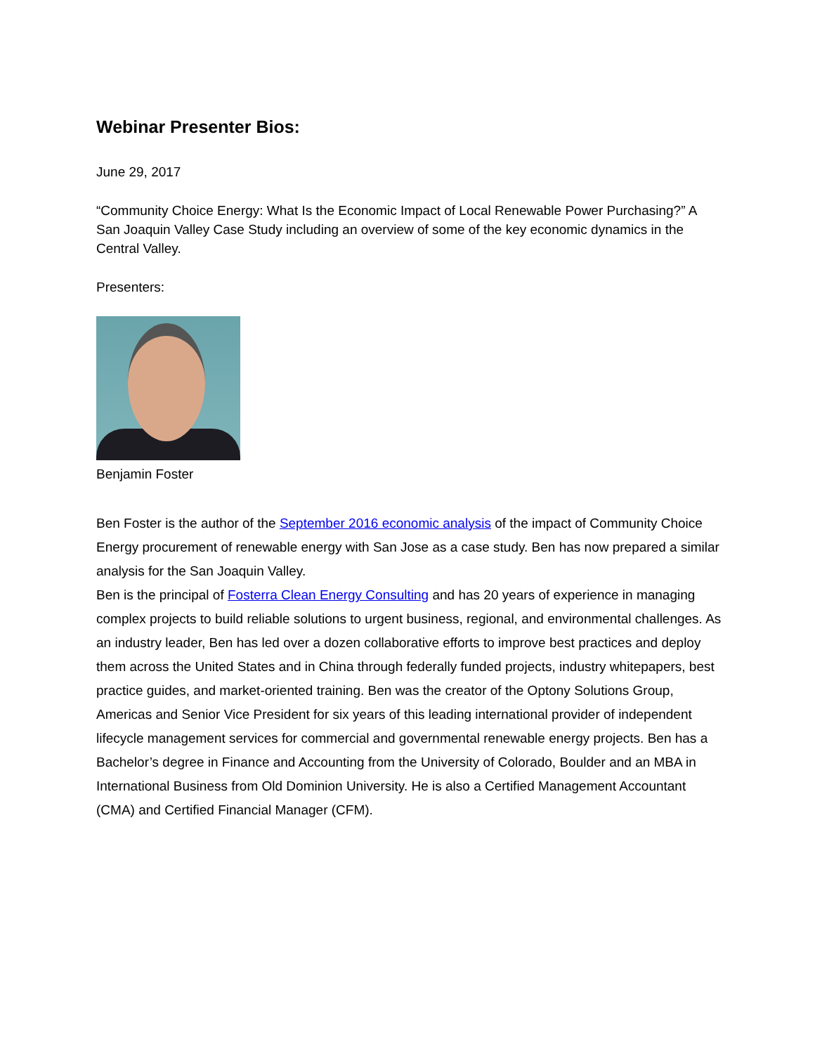Webinar Presenter Bios:
June 29, 2017
“Community Choice Energy: What Is the Economic Impact of Local Renewable Power Purchasing?” A San Joaquin Valley Case Study including an overview of some of the key economic dynamics in the Central Valley.
Presenters:
Benjamin Foster
Ben Foster is the author of the September 2016 economic analysis of the impact of Community Choice Energy procurement of renewable energy with San Jose as a case study. Ben has now prepared a similar analysis for the San Joaquin Valley.
Ben is the principal of Fosterra Clean Energy Consulting and has 20 years of experience in managing complex projects to build reliable solutions to urgent business, regional, and environmental challenges. As an industry leader, Ben has led over a dozen collaborative efforts to improve best practices and deploy them across the United States and in China through federally funded projects, industry whitepapers, best practice guides, and market-oriented training. Ben was the creator of the Optony Solutions Group, Americas and Senior Vice President for six years of this leading international provider of independent lifecycle management services for commercial and governmental renewable energy projects. Ben has a Bachelor’s degree in Finance and Accounting from the University of Colorado, Boulder and an MBA in International Business from Old Dominion University. He is also a Certified Management Accountant (CMA) and Certified Financial Manager (CFM).